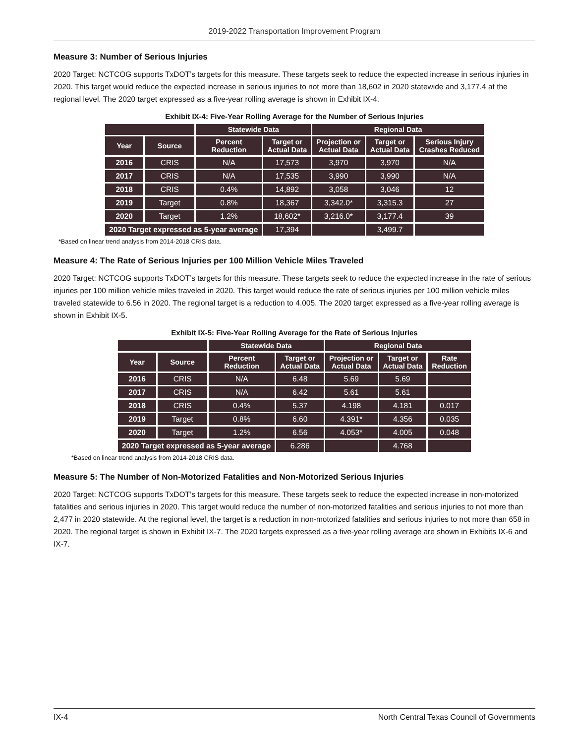2019-2022 Transportation Improvement Program
Measure 3: Number of Serious Injuries
2020 Target: NCTCOG supports TxDOT’s targets for this measure. These targets seek to reduce the expected increase in serious injuries in 2020. This target would reduce the expected increase in serious injuries to not more than 18,602 in 2020 statewide and 3,177.4 at the regional level. The 2020 target expressed as a five-year rolling average is shown in Exhibit IX-4.
Exhibit IX-4: Five-Year Rolling Average for the Number of Serious Injuries
| | | Statewide Data | | Regional Data | | |
| --- | --- | --- | --- | --- | --- | --- |
| Year | Source | Percent Reduction | Target or Actual Data | Projection or Actual Data | Target or Actual Data | Serious Injury Crashes Reduced |
| 2016 | CRIS | N/A | 17,573 | 3,970 | 3,970 | N/A |
| 2017 | CRIS | N/A | 17,535 | 3,990 | 3,990 | N/A |
| 2018 | CRIS | 0.4% | 14,892 | 3,058 | 3,046 | 12 |
| 2019 | Target | 0.8% | 18,367 | 3,342.0* | 3,315.3 | 27 |
| 2020 | Target | 1.2% | 18,602* | 3,216.0* | 3,177.4 | 39 |
| 2020 Target expressed as 5-year average | | | 17,394 | | 3,499.7 | |
*Based on linear trend analysis from 2014-2018 CRIS data.
Measure 4: The Rate of Serious Injuries per 100 Million Vehicle Miles Traveled
2020 Target: NCTCOG supports TxDOT’s targets for this measure. These targets seek to reduce the expected increase in the rate of serious injuries per 100 million vehicle miles traveled in 2020. This target would reduce the rate of serious injuries per 100 million vehicle miles traveled statewide to 6.56 in 2020. The regional target is a reduction to 4.005. The 2020 target expressed as a five-year rolling average is shown in Exhibit IX-5.
Exhibit IX-5: Five-Year Rolling Average for the Rate of Serious Injuries
| | | Statewide Data | | Regional Data | | |
| --- | --- | --- | --- | --- | --- | --- |
| Year | Source | Percent Reduction | Target or Actual Data | Projection or Actual Data | Target or Actual Data | Rate Reduction |
| 2016 | CRIS | N/A | 6.48 | 5.69 | 5.69 | |
| 2017 | CRIS | N/A | 6.42 | 5.61 | 5.61 | |
| 2018 | CRIS | 0.4% | 5.37 | 4.198 | 4.181 | 0.017 |
| 2019 | Target | 0.8% | 6.60 | 4.391* | 4.356 | 0.035 |
| 2020 | Target | 1.2% | 6.56 | 4.053* | 4.005 | 0.048 |
| 2020 Target expressed as 5-year average | | | 6.286 | | 4.768 | |
*Based on linear trend analysis from 2014-2018 CRIS data.
Measure 5: The Number of Non-Motorized Fatalities and Non-Motorized Serious Injuries
2020 Target: NCTCOG supports TxDOT’s targets for this measure. These targets seek to reduce the expected increase in non-motorized fatalities and serious injuries in 2020. This target would reduce the number of non-motorized fatalities and serious injuries to not more than 2,477 in 2020 statewide. At the regional level, the target is a reduction in non-motorized fatalities and serious injuries to not more than 658 in 2020. The regional target is shown in Exhibit IX-7. The 2020 targets expressed as a five-year rolling average are shown in Exhibits IX-6 and IX-7.
IX-4 North Central Texas Council of Governments